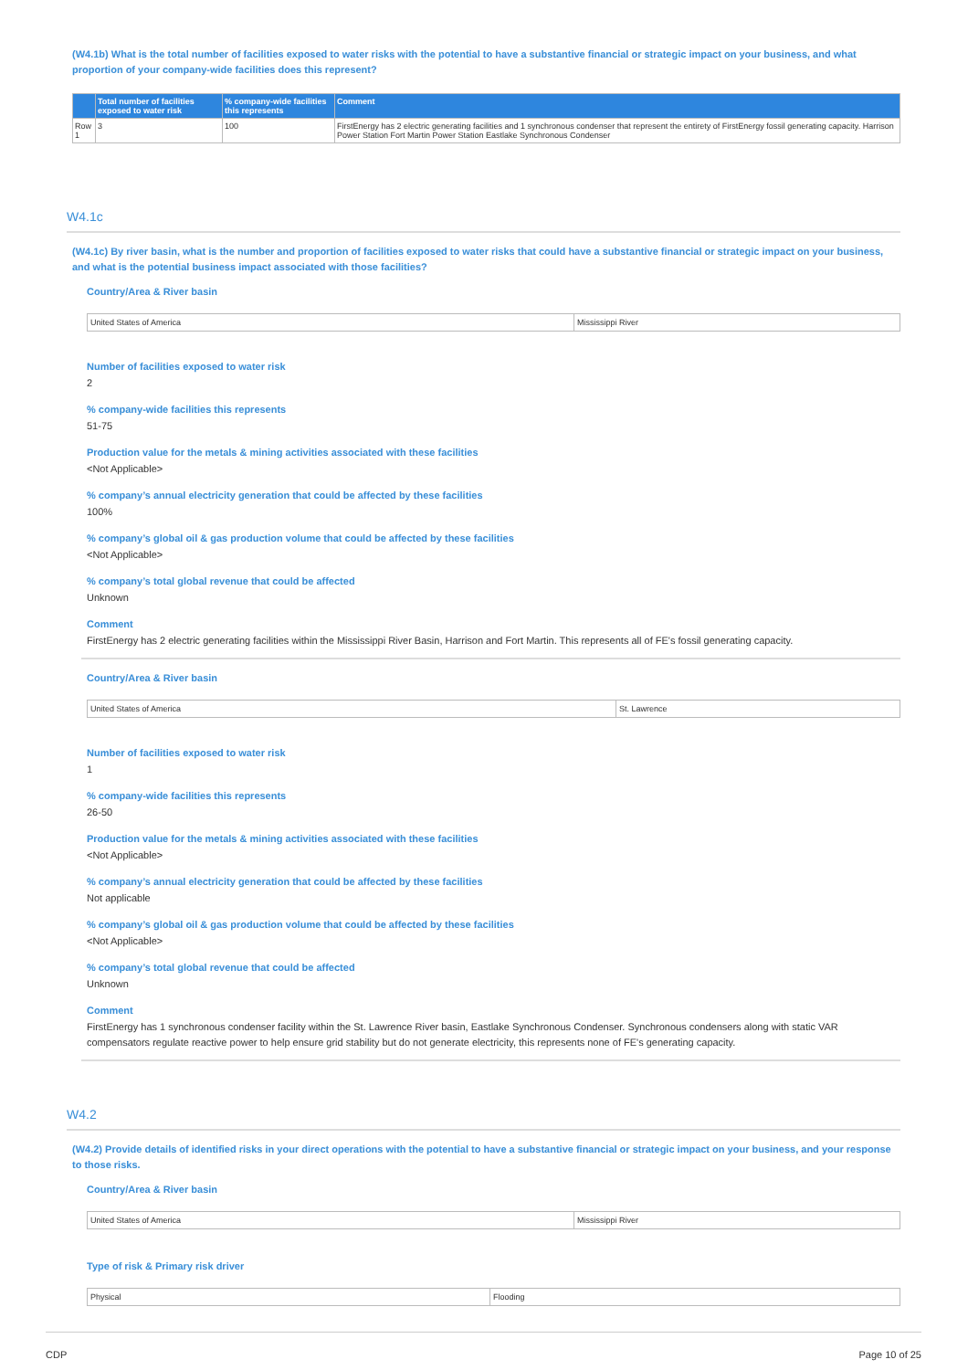(W4.1b) What is the total number of facilities exposed to water risks with the potential to have a substantive financial or strategic impact on your business, and what proportion of your company-wide facilities does this represent?
| | Total number of facilities exposed to water risk | % company-wide facilities this represents | Comment |
| --- | --- | --- | --- |
| Row 1 | 3 | 100 | FirstEnergy has 2 electric generating facilities and 1 synchronous condenser that represent the entirety of FirstEnergy fossil generating capacity. Harrison Power Station Fort Martin Power Station Eastlake Synchronous Condenser |
W4.1c
(W4.1c) By river basin, what is the number and proportion of facilities exposed to water risks that could have a substantive financial or strategic impact on your business, and what is the potential business impact associated with those facilities?
Country/Area & River basin
| United States of America | Mississippi River |
Number of facilities exposed to water risk
2
% company-wide facilities this represents
51-75
Production value for the metals & mining activities associated with these facilities
<Not Applicable>
% company’s annual electricity generation that could be affected by these facilities
100%
% company’s global oil & gas production volume that could be affected by these facilities
<Not Applicable>
% company’s total global revenue that could be affected
Unknown
Comment
FirstEnergy has 2 electric generating facilities within the Mississippi River Basin, Harrison and Fort Martin. This represents all of FE's fossil generating capacity.
Country/Area & River basin
| United States of America | St. Lawrence |
Number of facilities exposed to water risk
1
% company-wide facilities this represents
26-50
Production value for the metals & mining activities associated with these facilities
<Not Applicable>
% company’s annual electricity generation that could be affected by these facilities
Not applicable
% company’s global oil & gas production volume that could be affected by these facilities
<Not Applicable>
% company’s total global revenue that could be affected
Unknown
Comment
FirstEnergy has 1 synchronous condenser facility within the St. Lawrence River basin, Eastlake Synchronous Condenser. Synchronous condensers along with static VAR compensators regulate reactive power to help ensure grid stability but do not generate electricity, this represents none of FE's generating capacity.
W4.2
(W4.2) Provide details of identified risks in your direct operations with the potential to have a substantive financial or strategic impact on your business, and your response to those risks.
Country/Area & River basin
| United States of America | Mississippi River |
Type of risk & Primary risk driver
| Physical | Flooding |
CDP Page 10 of 25